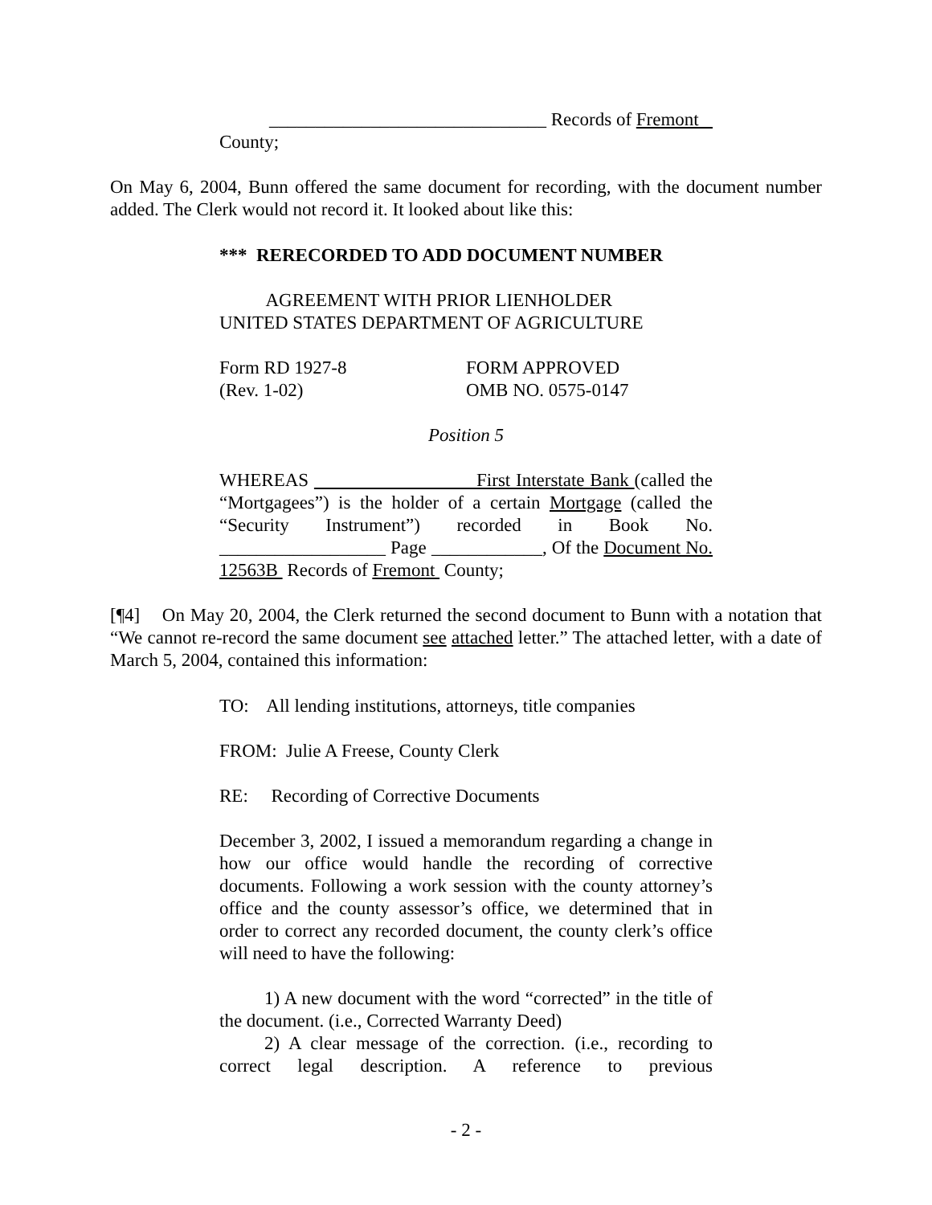______________________________ Records of Fremont
County;
On May 6, 2004, Bunn offered the same document for recording, with the document number added. The Clerk would not record it. It looked about like this:
*** RERECORDED TO ADD DOCUMENT NUMBER
AGREEMENT WITH PRIOR LIENHOLDER
UNITED STATES DEPARTMENT OF AGRICULTURE
Form RD 1927-8
(Rev. 1-02)
FORM APPROVED
OMB NO. 0575-0147
Position 5
WHEREAS First Interstate Bank (called the “Mortgagees”) is the holder of a certain Mortgage (called the “Security Instrument”) recorded in Book No. __________________ Page ____________, Of the Document No. 12563B Records of Fremont County;
[¶4] On May 20, 2004, the Clerk returned the second document to Bunn with a notation that “We cannot re-record the same document see attached letter.” The attached letter, with a date of March 5, 2004, contained this information:
TO: All lending institutions, attorneys, title companies
FROM: Julie A Freese, County Clerk
RE: Recording of Corrective Documents
December 3, 2002, I issued a memorandum regarding a change in how our office would handle the recording of corrective documents. Following a work session with the county attorney’s office and the county assessor’s office, we determined that in order to correct any recorded document, the county clerk’s office will need to have the following:
1) A new document with the word “corrected” in the title of the document. (i.e., Corrected Warranty Deed)
2) A clear message of the correction. (i.e., recording to correct legal description. A reference to previous
- 2 -